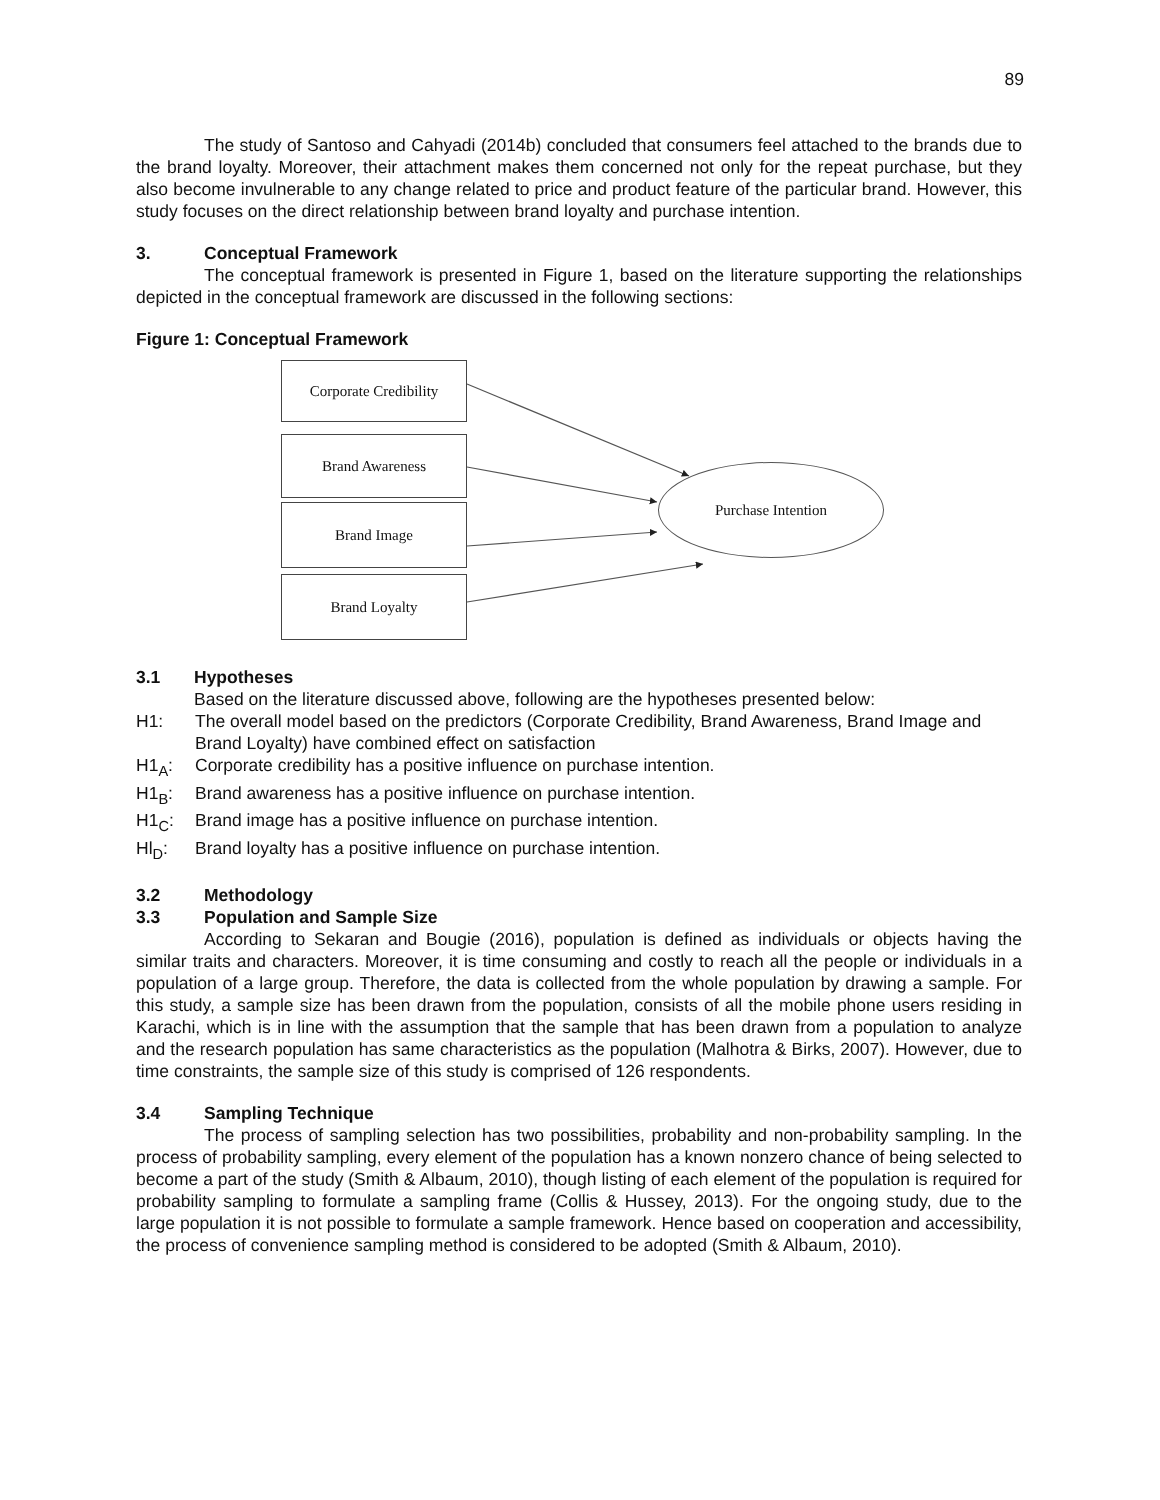89
The study of Santoso and Cahyadi (2014b) concluded that consumers feel attached to the brands due to the brand loyalty. Moreover, their attachment makes them concerned not only for the repeat purchase, but they also become invulnerable to any change related to price and product feature of the particular brand. However, this study focuses on the direct relationship between brand loyalty and purchase intention.
3. Conceptual Framework
The conceptual framework is presented in Figure 1, based on the literature supporting the relationships depicted in the conceptual framework are discussed in the following sections:
Figure 1: Conceptual Framework
Corporate Credibility
Brand Awareness
Brand Image
Brand Loyalty
Purchase Intention
3.1 Hypotheses
Based on the literature discussed above, following are the hypotheses presented below:
H1: The overall model based on the predictors (Corporate Credibility, Brand Awareness, Brand Image and Brand Loyalty) have combined effect on satisfaction
H1<sub>A</sub>: Corporate credibility has a positive influence on purchase intention.
H1<sub>B</sub>: Brand awareness has a positive influence on purchase intention.
H1<sub>C</sub>: Brand image has a positive influence on purchase intention.
Hl<sub>D</sub>: Brand loyalty has a positive influence on purchase intention.
3.2 Methodology
3.3 Population and Sample Size
According to Sekaran and Bougie (2016), population is defined as individuals or objects having the similar traits and characters. Moreover, it is time consuming and costly to reach all the people or individuals in a population of a large group. Therefore, the data is collected from the whole population by drawing a sample. For this study, a sample size has been drawn from the population, consists of all the mobile phone users residing in Karachi, which is in line with the assumption that the sample that has been drawn from a population to analyze and the research population has same characteristics as the population (Malhotra & Birks, 2007). However, due to time constraints, the sample size of this study is comprised of 126 respondents.
3.4 Sampling Technique
The process of sampling selection has two possibilities, probability and non-probability sampling. In the process of probability sampling, every element of the population has a known nonzero chance of being selected to become a part of the study (Smith & Albaum, 2010), though listing of each element of the population is required for probability sampling to formulate a sampling frame (Collis & Hussey, 2013). For the ongoing study, due to the large population it is not possible to formulate a sample framework. Hence based on cooperation and accessibility, the process of convenience sampling method is considered to be adopted (Smith & Albaum, 2010).